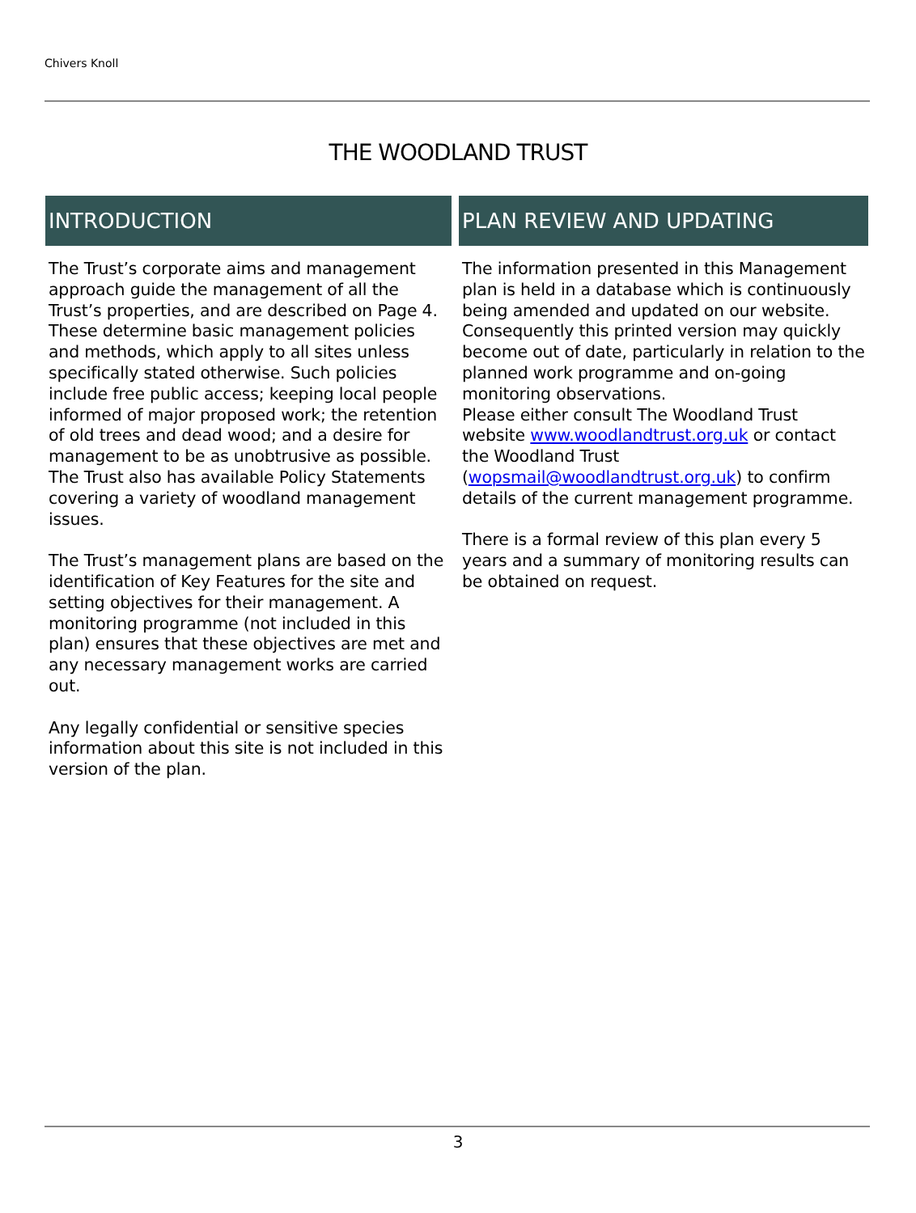Chivers Knoll
THE WOODLAND TRUST
INTRODUCTION
The Trust’s corporate aims and management approach guide the management of all the Trust’s properties, and are described on Page 4. These determine basic management policies and methods, which apply to all sites unless specifically stated otherwise. Such policies include free public access; keeping local people informed of major proposed work; the retention of old trees and dead wood; and a desire for management to be as unobtrusive as possible. The Trust also has available Policy Statements covering a variety of woodland management issues.
The Trust’s management plans are based on the identification of Key Features for the site and setting objectives for their management. A monitoring programme (not included in this plan) ensures that these objectives are met and any necessary management works are carried out.
Any legally confidential or sensitive species information about this site is not included in this version of the plan.
PLAN REVIEW AND UPDATING
The information presented in this Management plan is held in a database which is continuously being amended and updated on our website. Consequently this printed version may quickly become out of date, particularly in relation to the planned work programme and on-going monitoring observations.
Please either consult The Woodland Trust website www.woodlandtrust.org.uk or contact the Woodland Trust (wopsmail@woodlandtrust.org.uk) to confirm details of the current management programme.
There is a formal review of this plan every 5 years and a summary of monitoring results can be obtained on request.
3